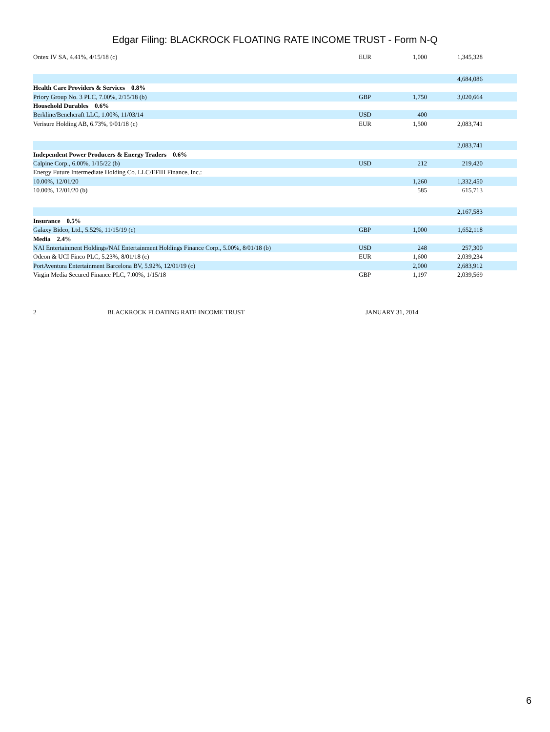Edgar Filing: BLACKROCK FLOATING RATE INCOME TRUST - Form N-Q
| Ontex IV SA, 4.41%, 4/15/18 (c) | EUR | 1,000 | 1,345,328 | |
| | | | 4,684,086 | |
| Health Care Providers & Services 0.8% | | | | |
| Priory Group No. 3 PLC, 7.00%, 2/15/18 (b) | GBP | 1,750 | 3,020,664 | |
| Household Durables 0.6% | | | | |
| Berkline/Benchcraft LLC, 1.00%, 11/03/14 | USD | 400 | | |
| Verisure Holding AB, 6.73%, 9/01/18 (c) | EUR | 1,500 | 2,083,741 | |
| | | | 2,083,741 | |
| Independent Power Producers & Energy Traders 0.6% | | | | |
| Calpine Corp., 6.00%, 1/15/22 (b) | USD | 212 | 219,420 | |
| Energy Future Intermediate Holding Co. LLC/EFIH Finance, Inc.: | | | | |
| 10.00%, 12/01/20 | | 1,260 | 1,332,450 | |
| 10.00%, 12/01/20 (b) | | 585 | 615,713 | |
| | | | 2,167,583 | |
| Insurance 0.5% | | | | |
| Galaxy Bidco, Ltd., 5.52%, 11/15/19 (c) | GBP | 1,000 | 1,652,118 | |
| Media 2.4% | | | | |
| NAI Entertainment Holdings/NAI Entertainment Holdings Finance Corp., 5.00%, 8/01/18 (b) | USD | 248 | 257,300 | |
| Odeon & UCI Finco PLC, 5.23%, 8/01/18 (c) | EUR | 1,600 | 2,039,234 | |
| PortAventura Entertainment Barcelona BV, 5.92%, 12/01/19 (c) | | 2,000 | 2,683,912 | |
| Virgin Media Secured Finance PLC, 7.00%, 1/15/18 | GBP | 1,197 | 2,039,569 | |
2 BLACKROCK FLOATING RATE INCOME TRUST JANUARY 31, 2014
6